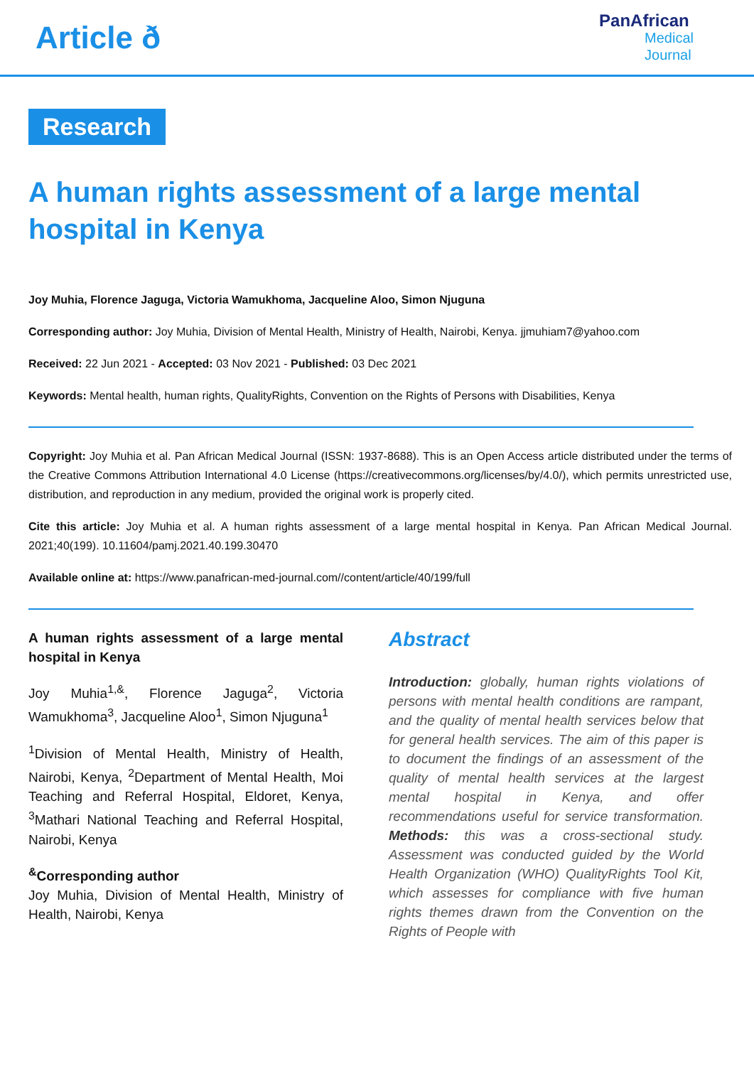Article ð
PanAfrican
Medical
Journal
Research
A human rights assessment of a large mental hospital in Kenya
Joy Muhia, Florence Jaguga, Victoria Wamukhoma, Jacqueline Aloo, Simon Njuguna
Corresponding author: Joy Muhia, Division of Mental Health, Ministry of Health, Nairobi, Kenya. jjmuhiam7@yahoo.com
Received: 22 Jun 2021 - Accepted: 03 Nov 2021 - Published: 03 Dec 2021
Keywords: Mental health, human rights, QualityRights, Convention on the Rights of Persons with Disabilities, Kenya
Copyright: Joy Muhia et al. Pan African Medical Journal (ISSN: 1937-8688). This is an Open Access article distributed under the terms of the Creative Commons Attribution International 4.0 License (https://creativecommons.org/licenses/by/4.0/), which permits unrestricted use, distribution, and reproduction in any medium, provided the original work is properly cited.
Cite this article: Joy Muhia et al. A human rights assessment of a large mental hospital in Kenya. Pan African Medical Journal. 2021;40(199). 10.11604/pamj.2021.40.199.30470
Available online at: https://www.panafrican-med-journal.com//content/article/40/199/full
A human rights assessment of a large mental hospital in Kenya
Joy Muhia<sup>1,&</sup>, Florence Jaguga<sup>2</sup>, Victoria Wamukhoma<sup>3</sup>, Jacqueline Aloo<sup>1</sup>, Simon Njuguna<sup>1</sup>
<sup>1</sup> Division of Mental Health, Ministry of Health, Nairobi, Kenya, <sup>2</sup>Department of Mental Health, Moi Teaching and Referral Hospital, Eldoret, Kenya, <sup>3</sup>Mathari National Teaching and Referral Hospital, Nairobi, Kenya
<sup>&</sup>Corresponding author
Joy Muhia, Division of Mental Health, Ministry of Health, Nairobi, Kenya
Abstract
Introduction: globally, human rights violations of persons with mental health conditions are rampant, and the quality of mental health services below that for general health services. The aim of this paper is to document the findings of an assessment of the quality of mental health services at the largest mental hospital in Kenya, and offer recommendations useful for service transformation. Methods: this was a cross-sectional study. Assessment was conducted guided by the World Health Organization (WHO) QualityRights Tool Kit, which assesses for compliance with five human rights themes drawn from the Convention on the Rights of People with